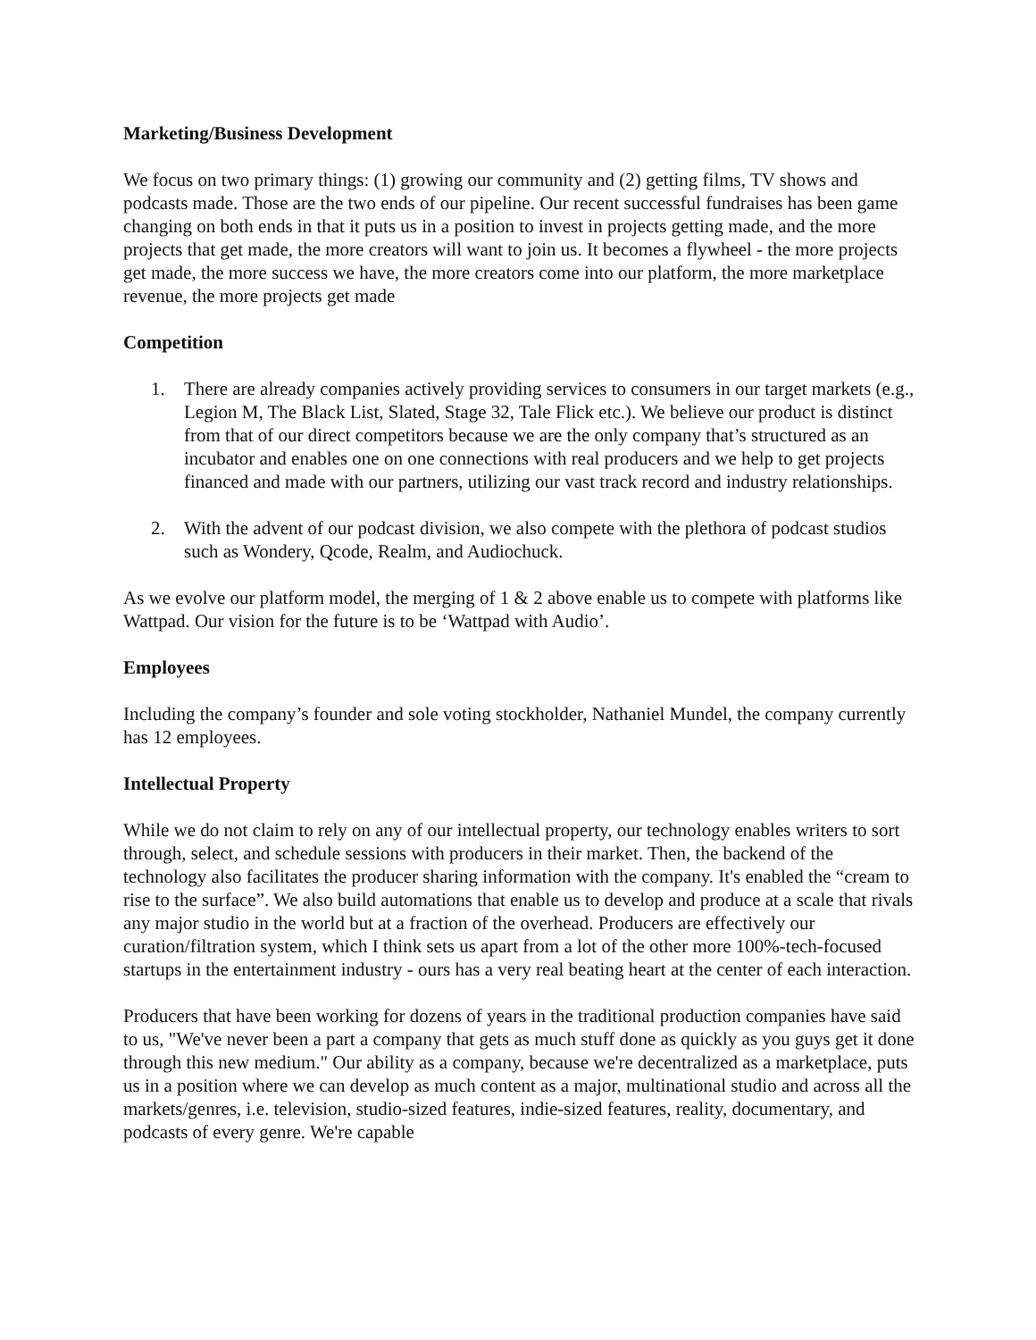Marketing/Business Development
We focus on two primary things: (1) growing our community and (2) getting films, TV shows and podcasts made. Those are the two ends of our pipeline. Our recent successful fundraises has been game changing on both ends in that it puts us in a position to invest in projects getting made, and the more projects that get made, the more creators will want to join us. It becomes a flywheel - the more projects get made, the more success we have, the more creators come into our platform, the more marketplace revenue, the more projects get made
Competition
1. There are already companies actively providing services to consumers in our target markets (e.g., Legion M, The Black List, Slated, Stage 32, Tale Flick etc.). We believe our product is distinct from that of our direct competitors because we are the only company that’s structured as an incubator and enables one on one connections with real producers and we help to get projects financed and made with our partners, utilizing our vast track record and industry relationships.
2. With the advent of our podcast division, we also compete with the plethora of podcast studios such as Wondery, Qcode, Realm, and Audiochuck.
As we evolve our platform model, the merging of 1 & 2 above enable us to compete with platforms like Wattpad. Our vision for the future is to be ‘Wattpad with Audio’.
Employees
Including the company’s founder and sole voting stockholder, Nathaniel Mundel, the company currently has 12 employees.
Intellectual Property
While we do not claim to rely on any of our intellectual property, our technology enables writers to sort through, select, and schedule sessions with producers in their market. Then, the backend of the technology also facilitates the producer sharing information with the company. It's enabled the “cream to rise to the surface”. We also build automations that enable us to develop and produce at a scale that rivals any major studio in the world but at a fraction of the overhead. Producers are effectively our curation/filtration system, which I think sets us apart from a lot of the other more 100%-tech-focused startups in the entertainment industry - ours has a very real beating heart at the center of each interaction.
Producers that have been working for dozens of years in the traditional production companies have said to us, "We've never been a part a company that gets as much stuff done as quickly as you guys get it done through this new medium." Our ability as a company, because we're decentralized as a marketplace, puts us in a position where we can develop as much content as a major, multinational studio and across all the markets/genres, i.e. television, studio-sized features, indie-sized features, reality, documentary, and podcasts of every genre. We're capable